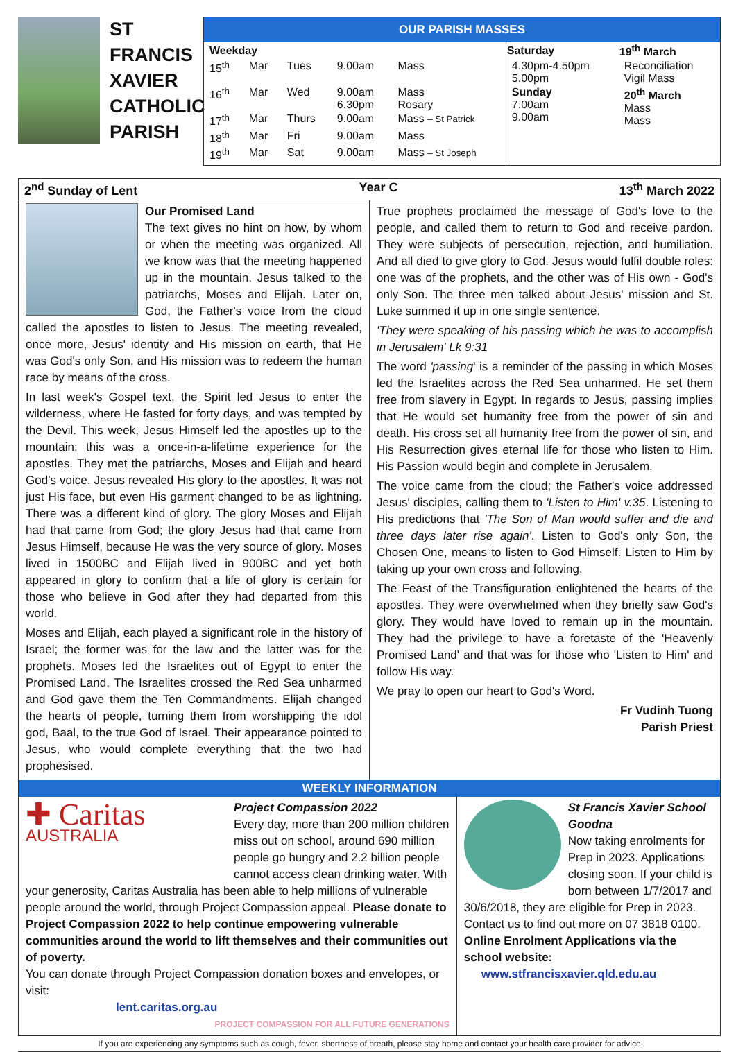ST FRANCIS XAVIER CATHOLIC PARISH
OUR PARISH MASSES
| Weekday | | | | | Saturday | 19<sup>th</sup> March |
| --- | --- | --- | --- | --- | --- | --- |
| 15<sup>th</sup> | Mar | Tues | 9.00am | Mass | 4.30pm-4.50pm 5.00pm | Reconciliation Vigil Mass |
| 16<sup>th</sup> | Mar | Wed | 9.00am 6.30pm | Mass Rosary | Sunday 7.00am 9.00am | 20<sup>th</sup> March Mass Mass |
| 17<sup>th</sup> | Mar | Thurs | 9.00am | Mass – St Patrick | | |
| 18<sup>th</sup> | Mar | Fri | 9.00am | Mass | | |
| 19<sup>th</sup> | Mar | Sat | 9.00am | Mass – St Joseph | | |
2<sup>nd</sup> Sunday of Lent Year C 13<sup>th</sup> March 2022
Our Promised Land
The text gives no hint on how, by whom or when the meeting was organized. All we know was that the meeting happened up in the mountain. Jesus talked to the patriarchs, Moses and Elijah. Later on, God, the Father's voice from the cloud called the apostles to listen to Jesus. The meeting revealed, once more, Jesus' identity and His mission on earth, that He was God's only Son, and His mission was to redeem the human race by means of the cross.
In last week's Gospel text, the Spirit led Jesus to enter the wilderness, where He fasted for forty days, and was tempted by the Devil. This week, Jesus Himself led the apostles up to the mountain; this was a once-in-a-lifetime experience for the apostles. They met the patriarchs, Moses and Elijah and heard God's voice. Jesus revealed His glory to the apostles. It was not just His face, but even His garment changed to be as lightning. There was a different kind of glory. The glory Moses and Elijah had that came from God; the glory Jesus had that came from Jesus Himself, because He was the very source of glory. Moses lived in 1500BC and Elijah lived in 900BC and yet both appeared in glory to confirm that a life of glory is certain for those who believe in God after they had departed from this world.
Moses and Elijah, each played a significant role in the history of Israel; the former was for the law and the latter was for the prophets. Moses led the Israelites out of Egypt to enter the Promised Land. The Israelites crossed the Red Sea unharmed and God gave them the Ten Commandments. Elijah changed the hearts of people, turning them from worshipping the idol god, Baal, to the true God of Israel. Their appearance pointed to Jesus, who would complete everything that the two had prophesised.
True prophets proclaimed the message of God's love to the people, and called them to return to God and receive pardon. They were subjects of persecution, rejection, and humiliation. And all died to give glory to God. Jesus would fulfil double roles: one was of the prophets, and the other was of His own - God's only Son. The three men talked about Jesus' mission and St. Luke summed it up in one single sentence.
'They were speaking of his passing which he was to accomplish in Jerusalem' Lk 9:31
The word 'passing' is a reminder of the passing in which Moses led the Israelites across the Red Sea unharmed. He set them free from slavery in Egypt. In regards to Jesus, passing implies that He would set humanity free from the power of sin and death. His cross set all humanity free from the power of sin, and His Resurrection gives eternal life for those who listen to Him. His Passion would begin and complete in Jerusalem.
The voice came from the cloud; the Father's voice addressed Jesus' disciples, calling them to 'Listen to Him' v.35. Listening to His predictions that 'The Son of Man would suffer and die and three days later rise again'. Listen to God's only Son, the Chosen One, means to listen to God Himself. Listen to Him by taking up your own cross and following.
The Feast of the Transfiguration enlightened the hearts of the apostles. They were overwhelmed when they briefly saw God's glory. They would have loved to remain up in the mountain. They had the privilege to have a foretaste of the 'Heavenly Promised Land' and that was for those who 'Listen to Him' and follow His way.
We pray to open our heart to God's Word.
Fr Vudinh Tuong
Parish Priest
WEEKLY INFORMATION
✚ Caritas
AUSTRALIA
Project Compassion 2022
Every day, more than 200 million children miss out on school, around 690 million people go hungry and 2.2 billion people cannot access clean drinking water. With your generosity, Caritas Australia has been able to help millions of vulnerable people around the world, through Project Compassion appeal. Please donate to Project Compassion 2022 to help continue empowering vulnerable communities around the world to lift themselves and their communities out of poverty.
You can donate through Project Compassion donation boxes and envelopes, or visit:
lent.caritas.org.au PROJECT COMPASSION FOR ALL FUTURE GENERATIONS
St Francis Xavier School Goodna
Now taking enrolments for Prep in 2023. Applications closing soon. If your child is born between 1/7/2017 and 30/6/2018, they are eligible for Prep in 2023. Contact us to find out more on 07 3818 0100. Online Enrolment Applications via the school website:
www.stfrancisxavier.qld.edu.au
If you are experiencing any symptoms such as cough, fever, shortness of breath, please stay home and contact your health care provider for advice